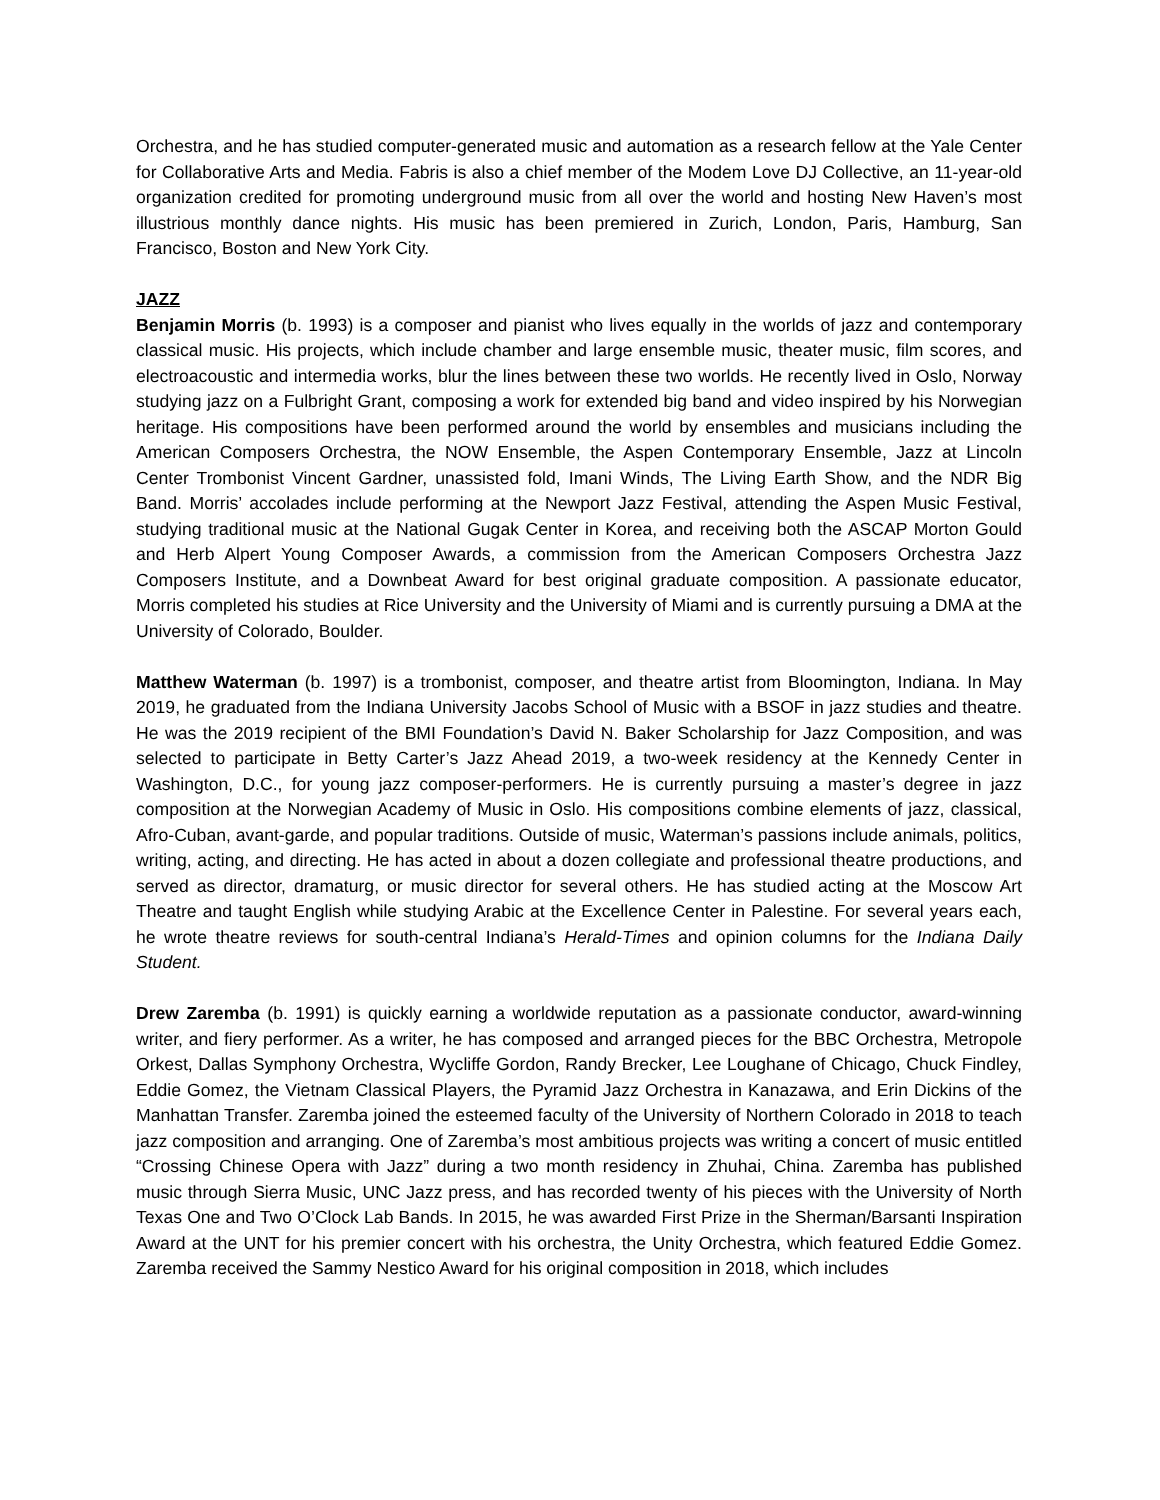Orchestra, and he has studied computer-generated music and automation as a research fellow at the Yale Center for Collaborative Arts and Media. Fabris is also a chief member of the Modem Love DJ Collective, an 11-year-old organization credited for promoting underground music from all over the world and hosting New Haven’s most illustrious monthly dance nights. His music has been premiered in Zurich, London, Paris, Hamburg, San Francisco, Boston and New York City.
JAZZ
Benjamin Morris (b. 1993) is a composer and pianist who lives equally in the worlds of jazz and contemporary classical music. His projects, which include chamber and large ensemble music, theater music, film scores, and electroacoustic and intermedia works, blur the lines between these two worlds. He recently lived in Oslo, Norway studying jazz on a Fulbright Grant, composing a work for extended big band and video inspired by his Norwegian heritage. His compositions have been performed around the world by ensembles and musicians including the American Composers Orchestra, the NOW Ensemble, the Aspen Contemporary Ensemble, Jazz at Lincoln Center Trombonist Vincent Gardner, unassisted fold, Imani Winds, The Living Earth Show, and the NDR Big Band. Morris’ accolades include performing at the Newport Jazz Festival, attending the Aspen Music Festival, studying traditional music at the National Gugak Center in Korea, and receiving both the ASCAP Morton Gould and Herb Alpert Young Composer Awards, a commission from the American Composers Orchestra Jazz Composers Institute, and a Downbeat Award for best original graduate composition. A passionate educator, Morris completed his studies at Rice University and the University of Miami and is currently pursuing a DMA at the University of Colorado, Boulder.
Matthew Waterman (b. 1997) is a trombonist, composer, and theatre artist from Bloomington, Indiana. In May 2019, he graduated from the Indiana University Jacobs School of Music with a BSOF in jazz studies and theatre. He was the 2019 recipient of the BMI Foundation’s David N. Baker Scholarship for Jazz Composition, and was selected to participate in Betty Carter’s Jazz Ahead 2019, a two-week residency at the Kennedy Center in Washington, D.C., for young jazz composer-performers. He is currently pursuing a master’s degree in jazz composition at the Norwegian Academy of Music in Oslo. His compositions combine elements of jazz, classical, Afro-Cuban, avant-garde, and popular traditions. Outside of music, Waterman’s passions include animals, politics, writing, acting, and directing. He has acted in about a dozen collegiate and professional theatre productions, and served as director, dramaturg, or music director for several others. He has studied acting at the Moscow Art Theatre and taught English while studying Arabic at the Excellence Center in Palestine. For several years each, he wrote theatre reviews for south-central Indiana’s Herald-Times and opinion columns for the Indiana Daily Student.
Drew Zaremba (b. 1991) is quickly earning a worldwide reputation as a passionate conductor, award-winning writer, and fiery performer. As a writer, he has composed and arranged pieces for the BBC Orchestra, Metropole Orkest, Dallas Symphony Orchestra, Wycliffe Gordon, Randy Brecker, Lee Loughane of Chicago, Chuck Findley, Eddie Gomez, the Vietnam Classical Players, the Pyramid Jazz Orchestra in Kanazawa, and Erin Dickins of the Manhattan Transfer. Zaremba joined the esteemed faculty of the University of Northern Colorado in 2018 to teach jazz composition and arranging. One of Zaremba’s most ambitious projects was writing a concert of music entitled “Crossing Chinese Opera with Jazz” during a two month residency in Zhuhai, China. Zaremba has published music through Sierra Music, UNC Jazz press, and has recorded twenty of his pieces with the University of North Texas One and Two O’Clock Lab Bands. In 2015, he was awarded First Prize in the Sherman/Barsanti Inspiration Award at the UNT for his premier concert with his orchestra, the Unity Orchestra, which featured Eddie Gomez. Zaremba received the Sammy Nestico Award for his original composition in 2018, which includes